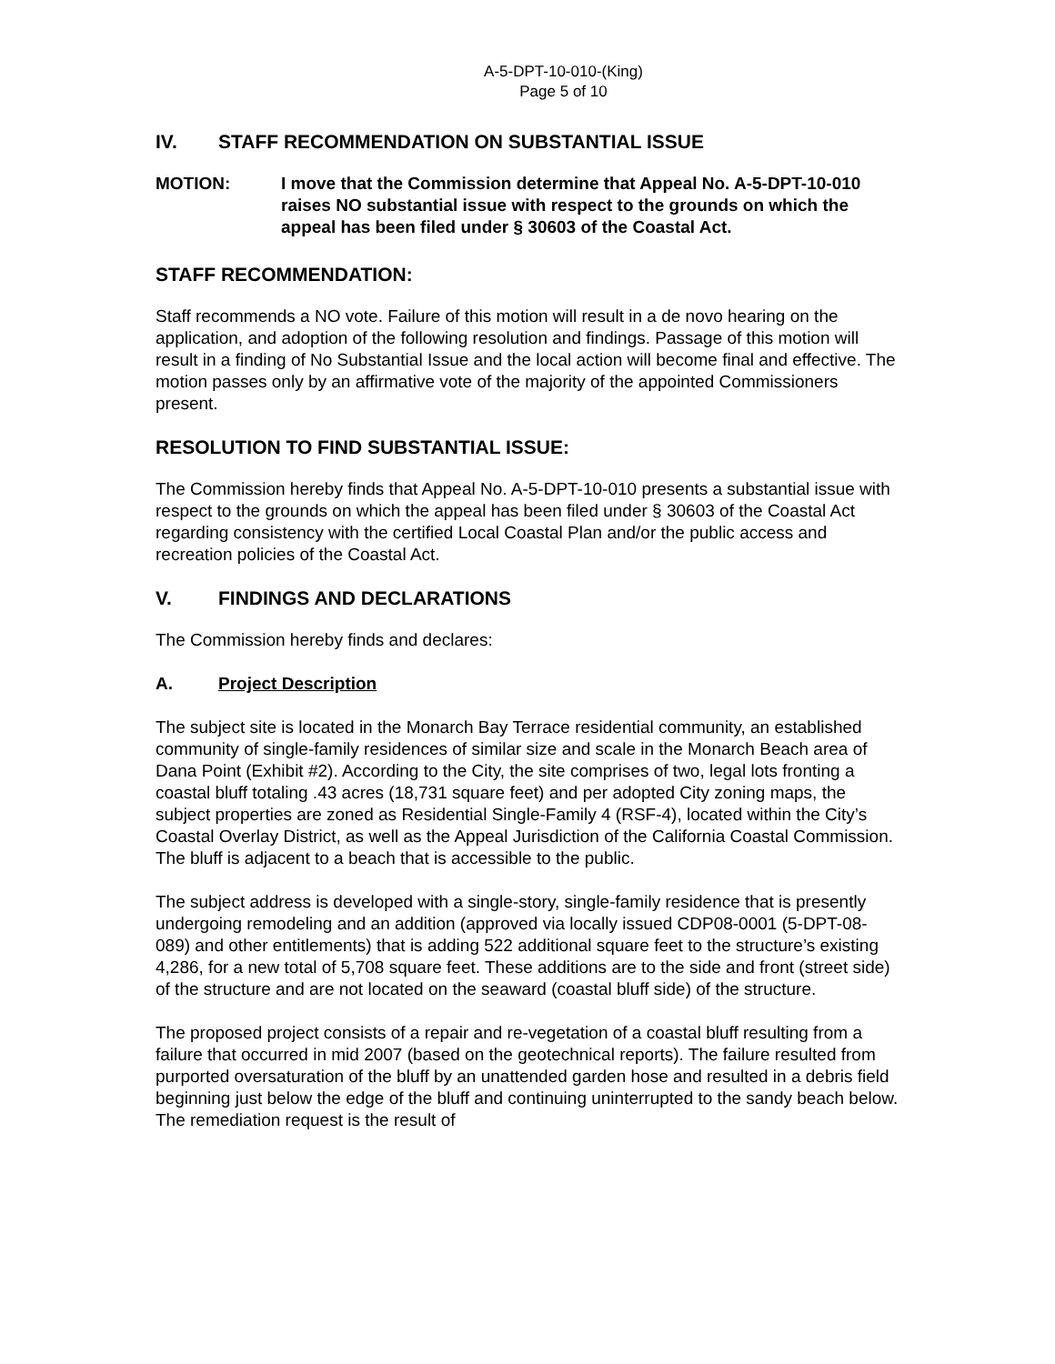A-5-DPT-10-010-(King)
Page 5 of 10
IV. STAFF RECOMMENDATION ON SUBSTANTIAL ISSUE
MOTION: I move that the Commission determine that Appeal No. A-5-DPT-10-010 raises NO substantial issue with respect to the grounds on which the appeal has been filed under § 30603 of the Coastal Act.
STAFF RECOMMENDATION:
Staff recommends a NO vote. Failure of this motion will result in a de novo hearing on the application, and adoption of the following resolution and findings. Passage of this motion will result in a finding of No Substantial Issue and the local action will become final and effective. The motion passes only by an affirmative vote of the majority of the appointed Commissioners present.
RESOLUTION TO FIND SUBSTANTIAL ISSUE:
The Commission hereby finds that Appeal No. A-5-DPT-10-010 presents a substantial issue with respect to the grounds on which the appeal has been filed under § 30603 of the Coastal Act regarding consistency with the certified Local Coastal Plan and/or the public access and recreation policies of the Coastal Act.
V. FINDINGS AND DECLARATIONS
The Commission hereby finds and declares:
A. Project Description
The subject site is located in the Monarch Bay Terrace residential community, an established community of single-family residences of similar size and scale in the Monarch Beach area of Dana Point (Exhibit #2). According to the City, the site comprises of two, legal lots fronting a coastal bluff totaling .43 acres (18,731 square feet) and per adopted City zoning maps, the subject properties are zoned as Residential Single-Family 4 (RSF-4), located within the City’s Coastal Overlay District, as well as the Appeal Jurisdiction of the California Coastal Commission. The bluff is adjacent to a beach that is accessible to the public.
The subject address is developed with a single-story, single-family residence that is presently undergoing remodeling and an addition (approved via locally issued CDP08-0001 (5-DPT-08-089) and other entitlements) that is adding 522 additional square feet to the structure’s existing 4,286, for a new total of 5,708 square feet. These additions are to the side and front (street side) of the structure and are not located on the seaward (coastal bluff side) of the structure.
The proposed project consists of a repair and re-vegetation of a coastal bluff resulting from a failure that occurred in mid 2007 (based on the geotechnical reports). The failure resulted from purported oversaturation of the bluff by an unattended garden hose and resulted in a debris field beginning just below the edge of the bluff and continuing uninterrupted to the sandy beach below. The remediation request is the result of